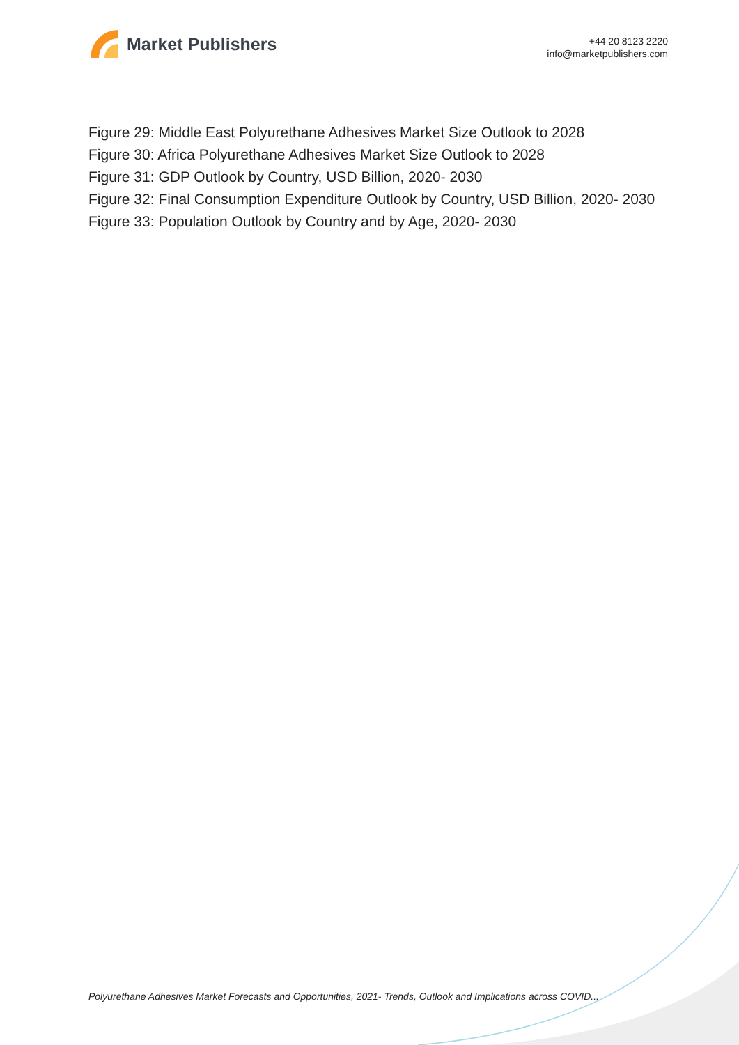Market Publishers
+44 20 8123 2220
info@marketpublishers.com
Figure 29: Middle East Polyurethane Adhesives Market Size Outlook to 2028
Figure 30: Africa Polyurethane Adhesives Market Size Outlook to 2028
Figure 31: GDP Outlook by Country, USD Billion, 2020- 2030
Figure 32: Final Consumption Expenditure Outlook by Country, USD Billion, 2020- 2030
Figure 33: Population Outlook by Country and by Age, 2020- 2030
Polyurethane Adhesives Market Forecasts and Opportunities, 2021- Trends, Outlook and Implications across COVID...